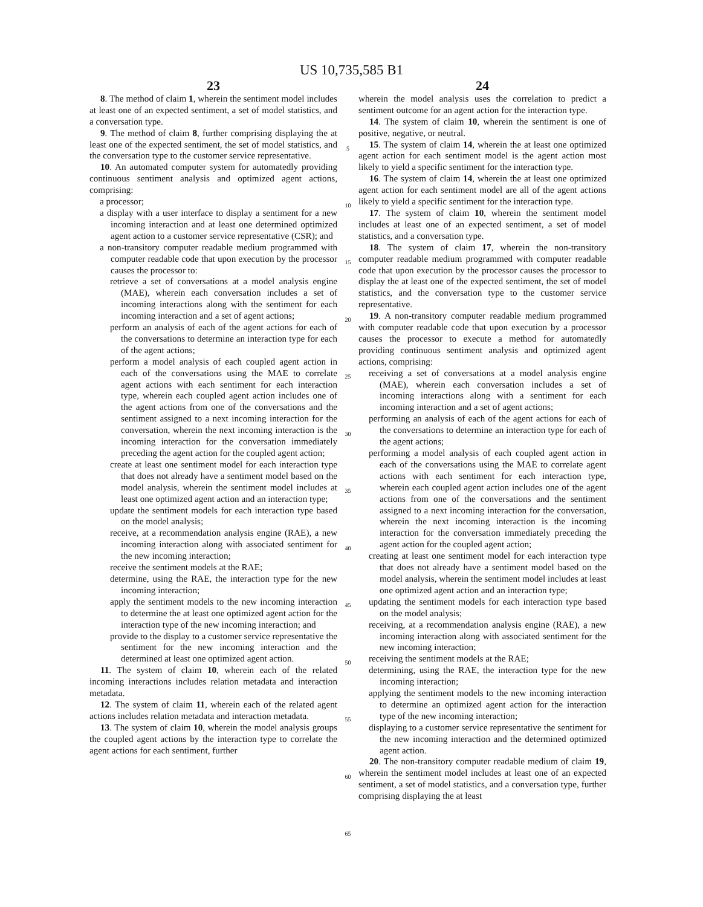US 10,735,585 B1
23
8. The method of claim 1, wherein the sentiment model includes at least one of an expected sentiment, a set of model statistics, and a conversation type.
9. The method of claim 8, further comprising displaying the at least one of the expected sentiment, the set of model statistics, and the conversation type to the customer service representative.
10. An automated computer system for automatedly providing continuous sentiment analysis and optimized agent actions, comprising:
a processor;
a display with a user interface to display a sentiment for a new incoming interaction and at least one determined optimized agent action to a customer service representative (CSR); and
a non-transitory computer readable medium programmed with computer readable code that upon execution by the processor causes the processor to:
retrieve a set of conversations at a model analysis engine (MAE), wherein each conversation includes a set of incoming interactions along with the sentiment for each incoming interaction and a set of agent actions;
perform an analysis of each of the agent actions for each of the conversations to determine an interaction type for each of the agent actions;
perform a model analysis of each coupled agent action in each of the conversations using the MAE to correlate agent actions with each sentiment for each interaction type, wherein each coupled agent action includes one of the agent actions from one of the conversations and the sentiment assigned to a next incoming interaction for the conversation, wherein the next incoming interaction is the incoming interaction for the conversation immediately preceding the agent action for the coupled agent action;
create at least one sentiment model for each interaction type that does not already have a sentiment model based on the model analysis, wherein the sentiment model includes at least one optimized agent action and an interaction type;
update the sentiment models for each interaction type based on the model analysis;
receive, at a recommendation analysis engine (RAE), a new incoming interaction along with associated sentiment for the new incoming interaction;
receive the sentiment models at the RAE;
determine, using the RAE, the interaction type for the new incoming interaction;
apply the sentiment models to the new incoming interaction to determine the at least one optimized agent action for the interaction type of the new incoming interaction; and
provide to the display to a customer service representative the sentiment for the new incoming interaction and the determined at least one optimized agent action.
11. The system of claim 10, wherein each of the related incoming interactions includes relation metadata and interaction metadata.
12. The system of claim 11, wherein each of the related agent actions includes relation metadata and interaction metadata.
13. The system of claim 10, wherein the model analysis groups the coupled agent actions by the interaction type to correlate the agent actions for each sentiment, further
5
10
15
20
25
30
35
40
45
50
55
60
65
24
wherein the model analysis uses the correlation to predict a sentiment outcome for an agent action for the interaction type.
14. The system of claim 10, wherein the sentiment is one of positive, negative, or neutral.
15. The system of claim 14, wherein the at least one optimized agent action for each sentiment model is the agent action most likely to yield a specific sentiment for the interaction type.
16. The system of claim 14, wherein the at least one optimized agent action for each sentiment model are all of the agent actions likely to yield a specific sentiment for the interaction type.
17. The system of claim 10, wherein the sentiment model includes at least one of an expected sentiment, a set of model statistics, and a conversation type.
18. The system of claim 17, wherein the non-transitory computer readable medium programmed with computer readable code that upon execution by the processor causes the processor to display the at least one of the expected sentiment, the set of model statistics, and the conversation type to the customer service representative.
19. A non-transitory computer readable medium programmed with computer readable code that upon execution by a processor causes the processor to execute a method for automatedly providing continuous sentiment analysis and optimized agent actions, comprising:
receiving a set of conversations at a model analysis engine (MAE), wherein each conversation includes a set of incoming interactions along with a sentiment for each incoming interaction and a set of agent actions;
performing an analysis of each of the agent actions for each of the conversations to determine an interaction type for each of the agent actions;
performing a model analysis of each coupled agent action in each of the conversations using the MAE to correlate agent actions with each sentiment for each interaction type, wherein each coupled agent action includes one of the agent actions from one of the conversations and the sentiment assigned to a next incoming interaction for the conversation, wherein the next incoming interaction is the incoming interaction for the conversation immediately preceding the agent action for the coupled agent action;
creating at least one sentiment model for each interaction type that does not already have a sentiment model based on the model analysis, wherein the sentiment model includes at least one optimized agent action and an interaction type;
updating the sentiment models for each interaction type based on the model analysis;
receiving, at a recommendation analysis engine (RAE), a new incoming interaction along with associated sentiment for the new incoming interaction;
receiving the sentiment models at the RAE;
determining, using the RAE, the interaction type for the new incoming interaction;
applying the sentiment models to the new incoming interaction to determine an optimized agent action for the interaction type of the new incoming interaction;
displaying to a customer service representative the sentiment for the new incoming interaction and the determined optimized agent action.
20. The non-transitory computer readable medium of claim 19, wherein the sentiment model includes at least one of an expected sentiment, a set of model statistics, and a conversation type, further comprising displaying the at least